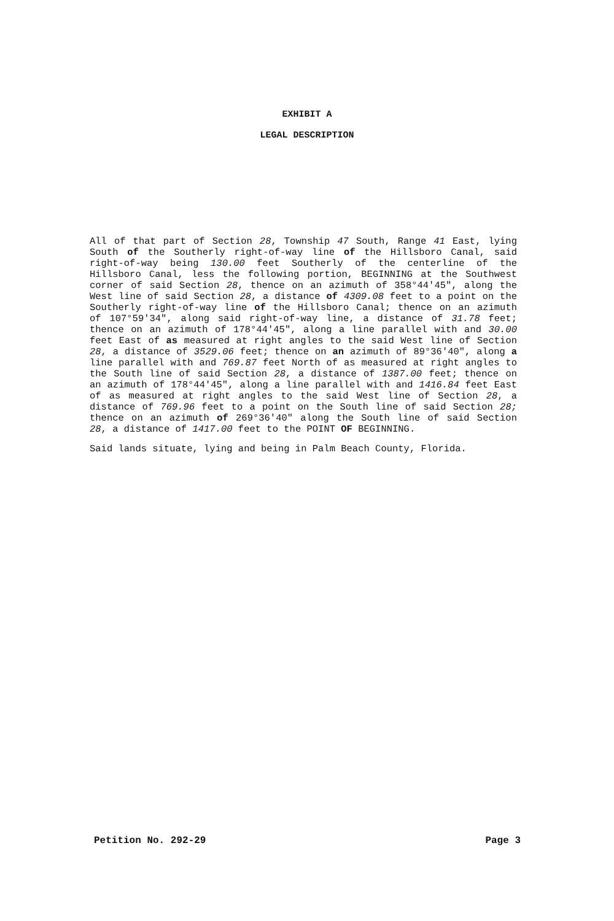EXHIBIT A
LEGAL DESCRIPTION
All of that part of Section 28, Township 47 South, Range 41 East, lying South of the Southerly right-of-way line of the Hillsboro Canal, said right-of-way being 130.00 feet Southerly of the centerline of the Hillsboro Canal, less the following portion, BEGINNING at the Southwest corner of said Section 28, thence on an azimuth of 358°44'45", along the West line of said Section 28, a distance of 4309.08 feet to a point on the Southerly right-of-way line of the Hillsboro Canal; thence on an azimuth of 107°59'34", along said right-of-way line, a distance of 31.78 feet; thence on an azimuth of 178°44'45", along a line parallel with and 30.00 feet East of as measured at right angles to the said West line of Section 28, a distance of 3529.06 feet; thence on an azimuth of 89°36'40", along a line parallel with and 769.87 feet North of as measured at right angles to the South line of said Section 28, a distance of 1387.00 feet; thence on an azimuth of 178°44'45", along a line parallel with and 1416.84 feet East of as measured at right angles to the said West line of Section 28, a distance of 769.96 feet to a point on the South line of said Section 28; thence on an azimuth of 269°36'40" along the South line of said Section 28, a distance of 1417.00 feet to the POINT OF BEGINNING.
Said lands situate, lying and being in Palm Beach County, Florida.
Petition No. 292-29 Page 3